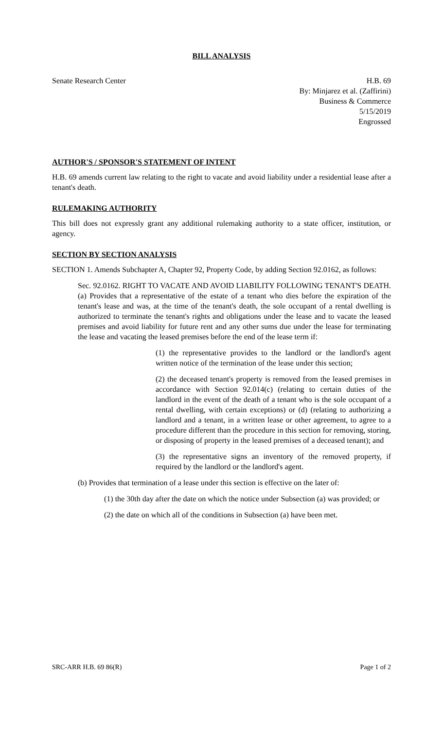BILL ANALYSIS
Senate Research Center H.B. 69
By: Minjarez et al. (Zaffirini)
Business & Commerce
5/15/2019
Engrossed
AUTHOR'S / SPONSOR'S STATEMENT OF INTENT
H.B. 69 amends current law relating to the right to vacate and avoid liability under a residential lease after a tenant's death.
RULEMAKING AUTHORITY
This bill does not expressly grant any additional rulemaking authority to a state officer, institution, or agency.
SECTION BY SECTION ANALYSIS
SECTION 1. Amends Subchapter A, Chapter 92, Property Code, by adding Section 92.0162, as follows:
Sec. 92.0162. RIGHT TO VACATE AND AVOID LIABILITY FOLLOWING TENANT'S DEATH. (a) Provides that a representative of the estate of a tenant who dies before the expiration of the tenant's lease and was, at the time of the tenant's death, the sole occupant of a rental dwelling is authorized to terminate the tenant's rights and obligations under the lease and to vacate the leased premises and avoid liability for future rent and any other sums due under the lease for terminating the lease and vacating the leased premises before the end of the lease term if:
(1) the representative provides to the landlord or the landlord's agent written notice of the termination of the lease under this section;
(2) the deceased tenant's property is removed from the leased premises in accordance with Section 92.014(c) (relating to certain duties of the landlord in the event of the death of a tenant who is the sole occupant of a rental dwelling, with certain exceptions) or (d) (relating to authorizing a landlord and a tenant, in a written lease or other agreement, to agree to a procedure different than the procedure in this section for removing, storing, or disposing of property in the leased premises of a deceased tenant); and
(3) the representative signs an inventory of the removed property, if required by the landlord or the landlord's agent.
(b) Provides that termination of a lease under this section is effective on the later of:
(1) the 30th day after the date on which the notice under Subsection (a) was provided; or
(2) the date on which all of the conditions in Subsection (a) have been met.
SRC-ARR H.B. 69 86(R) Page 1 of 2